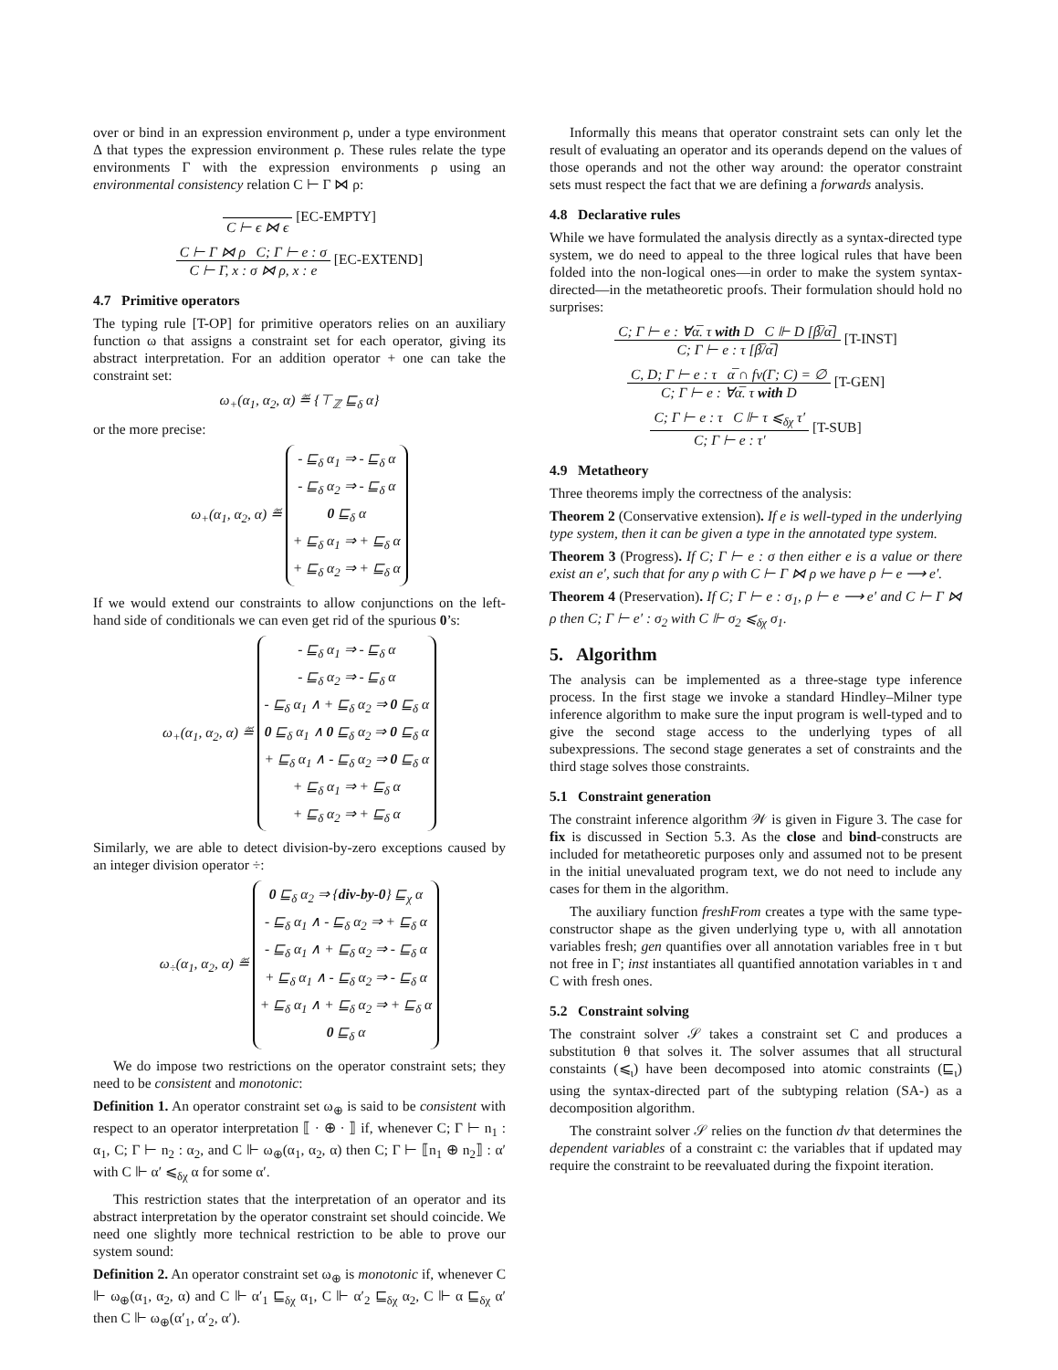over or bind in an expression environment ρ, under a type environment Δ that types the expression environment ρ. These rules relate the type environments Γ with the expression environments ρ using an environmental consistency relation C ⊢ Γ ⋈ ρ:
C ⊢ ϵ ⋈ ϵ [EC-EMPTY]
C ⊢ Γ ⋈ ρ C; Γ ⊢ e : σ C ⊢ Γ, x : σ ⋈ ρ, x : e [EC-EXTEND]
4.7 Primitive operators
The typing rule [T-OP] for primitive operators relies on an auxiliary function ω that assigns a constraint set for each operator, giving its abstract interpretation. For an addition operator + one can take the constraint set:
ω<sub>+</sub>(α<sub>1</sub>, α<sub>2</sub>, α) ≝ {⊤<sub>ℤ</sub> ⊑<sub>δ</sub> α}
or the more precise:
ω<sub>+</sub>(α<sub>1</sub>, α<sub>2</sub>, α) ≝ - ⊑<sub>δ</sub> α<sub>1</sub> ⇒ - ⊑<sub>δ</sub> α
- ⊑<sub>δ</sub> α<sub>2</sub> ⇒ - ⊑<sub>δ</sub> α
0 ⊑<sub>δ</sub> α
+ ⊑<sub>δ</sub> α<sub>1</sub> ⇒ + ⊑<sub>δ</sub> α
+ ⊑<sub>δ</sub> α<sub>2</sub> ⇒ + ⊑<sub>δ</sub> α
If we would extend our constraints to allow conjunctions on the left-hand side of conditionals we can even get rid of the spurious 0’s:
ω<sub>+</sub>(α<sub>1</sub>, α<sub>2</sub>, α) ≝ - ⊑<sub>δ</sub> α<sub>1</sub> ⇒ - ⊑<sub>δ</sub> α
- ⊑<sub>δ</sub> α<sub>2</sub> ⇒ - ⊑<sub>δ</sub> α
- ⊑<sub>δ</sub> α<sub>1</sub> ∧ + ⊑<sub>δ</sub> α<sub>2</sub> ⇒ 0 ⊑<sub>δ</sub> α
0 ⊑<sub>δ</sub> α<sub>1</sub> ∧ 0 ⊑<sub>δ</sub> α<sub>2</sub> ⇒ 0 ⊑<sub>δ</sub> α
+ ⊑<sub>δ</sub> α<sub>1</sub> ∧ - ⊑<sub>δ</sub> α<sub>2</sub> ⇒ 0 ⊑<sub>δ</sub> α
+ ⊑<sub>δ</sub> α<sub>1</sub> ⇒ + ⊑<sub>δ</sub> α
+ ⊑<sub>δ</sub> α<sub>2</sub> ⇒ + ⊑<sub>δ</sub> α
Similarly, we are able to detect division-by-zero exceptions caused by an integer division operator ÷:
ω<sub>÷</sub>(α<sub>1</sub>, α<sub>2</sub>, α) ≝ 0 ⊑<sub>δ</sub> α<sub>2</sub> ⇒ {div-by-0} ⊑<sub>χ</sub> α
- ⊑<sub>δ</sub> α<sub>1</sub> ∧ - ⊑<sub>δ</sub> α<sub>2</sub> ⇒ + ⊑<sub>δ</sub> α
- ⊑<sub>δ</sub> α<sub>1</sub> ∧ + ⊑<sub>δ</sub> α<sub>2</sub> ⇒ - ⊑<sub>δ</sub> α
+ ⊑<sub>δ</sub> α<sub>1</sub> ∧ - ⊑<sub>δ</sub> α<sub>2</sub> ⇒ - ⊑<sub>δ</sub> α
+ ⊑<sub>δ</sub> α<sub>1</sub> ∧ + ⊑<sub>δ</sub> α<sub>2</sub> ⇒ + ⊑<sub>δ</sub> α
0 ⊑<sub>δ</sub> α
We do impose two restrictions on the operator constraint sets; they need to be consistent and monotonic:
Definition 1. An operator constraint set ω<sub>⊕</sub> is said to be consistent with respect to an operator interpretation ⟦ · ⊕ · ⟧ if, whenever C; Γ ⊢ n<sub>1</sub> : α<sub>1</sub>, C; Γ ⊢ n<sub>2</sub> : α<sub>2</sub>, and C ⊩ ω<sub>⊕</sub>(α<sub>1</sub>, α<sub>2</sub>, α) then C; Γ ⊢ ⟦n<sub>1</sub> ⊕ n<sub>2</sub>⟧ : α′ with C ⊩ α′ ⩽<sub>δχ</sub> α for some α′.
This restriction states that the interpretation of an operator and its abstract interpretation by the operator constraint set should coincide. We need one slightly more technical restriction to be able to prove our system sound:
Definition 2. An operator constraint set ω<sub>⊕</sub> is monotonic if, whenever C ⊩ ω<sub>⊕</sub>(α<sub>1</sub>, α<sub>2</sub>, α) and C ⊩ α′<sub>1</sub> ⊑<sub>δχ</sub> α<sub>1</sub>, C ⊩ α′<sub>2</sub> ⊑<sub>δχ</sub> α<sub>2</sub>, C ⊩ α ⊑<sub>δχ</sub> α′ then C ⊩ ω<sub>⊕</sub>(α′<sub>1</sub>, α′<sub>2</sub>, α′).
Informally this means that operator constraint sets can only let the result of evaluating an operator and its operands depend on the values of those operands and not the other way around: the operator constraint sets must respect the fact that we are defining a forwards analysis.
4.8 Declarative rules
While we have formulated the analysis directly as a syntax-directed type system, we do need to appeal to the three logical rules that have been folded into the non-logical ones—in order to make the system syntax-directed—in the metatheoretic proofs. Their formulation should hold no surprises:
C; Γ ⊢ e : ∀α̅. τ with D C ⊩ D [β̅/α̅] C; Γ ⊢ e : τ [β̅/α̅] [T-INST]
C, D; Γ ⊢ e : τ α̅ ∩ fv(Γ; C) = ∅ C; Γ ⊢ e : ∀α̅. τ with D [T-GEN]
C; Γ ⊢ e : τ C ⊩ τ ⩽<sub>δχ</sub> τ′ C; Γ ⊢ e : τ′ [T-SUB]
4.9 Metatheory
Three theorems imply the correctness of the analysis:
Theorem 2 (Conservative extension). If e is well-typed in the underlying type system, then it can be given a type in the annotated type system.
Theorem 3 (Progress). If C; Γ ⊢ e : σ then either e is a value or there exist an e′, such that for any ρ with C ⊢ Γ ⋈ ρ we have ρ ⊢ e ⟶ e′.
Theorem 4 (Preservation). If C; Γ ⊢ e : σ<sub>1</sub>, ρ ⊢ e ⟶ e′ and C ⊢ Γ ⋈ ρ then C; Γ ⊢ e′ : σ<sub>2</sub> with C ⊩ σ<sub>2</sub> ⩽<sub>δχ</sub> σ<sub>1</sub>.
5. Algorithm
The analysis can be implemented as a three-stage type inference process. In the first stage we invoke a standard Hindley–Milner type inference algorithm to make sure the input program is well-typed and to give the second stage access to the underlying types of all subexpressions. The second stage generates a set of constraints and the third stage solves those constraints.
5.1 Constraint generation
The constraint inference algorithm 𝒲 is given in Figure 3. The case for fix is discussed in Section 5.3. As the close and bind-constructs are included for metatheoretic purposes only and assumed not to be present in the initial unevaluated program text, we do not need to include any cases for them in the algorithm.
The auxiliary function freshFrom creates a type with the same type-constructor shape as the given underlying type υ, with all annotation variables fresh; gen quantifies over all annotation variables free in τ but not free in Γ; inst instantiates all quantified annotation variables in τ and C with fresh ones.
5.2 Constraint solving
The constraint solver 𝒮 takes a constraint set C and produces a substitution θ that solves it. The solver assumes that all structural constaints (⩽<sub>ι</sub>) have been decomposed into atomic constraints (⊑<sub>ι</sub>) using the syntax-directed part of the subtyping relation (SA-) as a decomposition algorithm.
The constraint solver 𝒮 relies on the function dv that determines the dependent variables of a constraint c: the variables that if updated may require the constraint to be reevaluated during the fixpoint iteration.